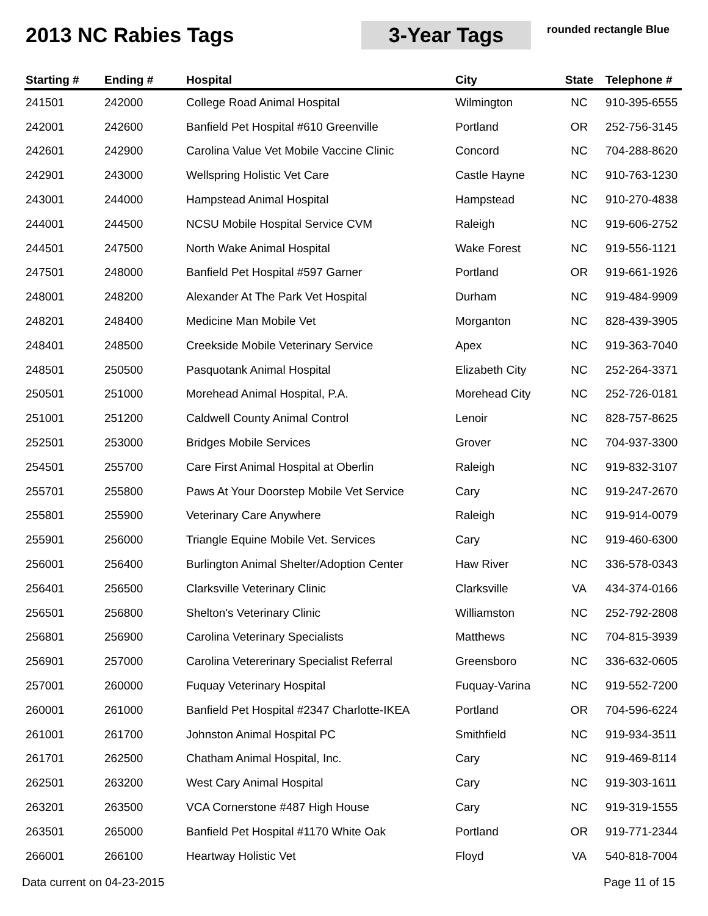2013 NC Rabies Tags 3-Year Tags
rounded rectangle Blue
| Starting # | Ending # | Hospital | City | State | Telephone # |
| --- | --- | --- | --- | --- | --- |
| 241501 | 242000 | College Road Animal Hospital | Wilmington | NC | 910-395-6555 |
| 242001 | 242600 | Banfield Pet Hospital #610 Greenville | Portland | OR | 252-756-3145 |
| 242601 | 242900 | Carolina Value Vet Mobile Vaccine Clinic | Concord | NC | 704-288-8620 |
| 242901 | 243000 | Wellspring Holistic Vet Care | Castle Hayne | NC | 910-763-1230 |
| 243001 | 244000 | Hampstead Animal Hospital | Hampstead | NC | 910-270-4838 |
| 244001 | 244500 | NCSU Mobile Hospital Service CVM | Raleigh | NC | 919-606-2752 |
| 244501 | 247500 | North Wake Animal Hospital | Wake Forest | NC | 919-556-1121 |
| 247501 | 248000 | Banfield Pet Hospital #597 Garner | Portland | OR | 919-661-1926 |
| 248001 | 248200 | Alexander At The Park Vet Hospital | Durham | NC | 919-484-9909 |
| 248201 | 248400 | Medicine Man Mobile Vet | Morganton | NC | 828-439-3905 |
| 248401 | 248500 | Creekside Mobile Veterinary Service | Apex | NC | 919-363-7040 |
| 248501 | 250500 | Pasquotank Animal Hospital | Elizabeth City | NC | 252-264-3371 |
| 250501 | 251000 | Morehead Animal Hospital, P.A. | Morehead City | NC | 252-726-0181 |
| 251001 | 251200 | Caldwell County Animal Control | Lenoir | NC | 828-757-8625 |
| 252501 | 253000 | Bridges Mobile Services | Grover | NC | 704-937-3300 |
| 254501 | 255700 | Care First Animal Hospital at Oberlin | Raleigh | NC | 919-832-3107 |
| 255701 | 255800 | Paws At Your Doorstep Mobile Vet Service | Cary | NC | 919-247-2670 |
| 255801 | 255900 | Veterinary Care Anywhere | Raleigh | NC | 919-914-0079 |
| 255901 | 256000 | Triangle Equine Mobile Vet. Services | Cary | NC | 919-460-6300 |
| 256001 | 256400 | Burlington Animal Shelter/Adoption Center | Haw River | NC | 336-578-0343 |
| 256401 | 256500 | Clarksville Veterinary Clinic | Clarksville | VA | 434-374-0166 |
| 256501 | 256800 | Shelton's Veterinary Clinic | Williamston | NC | 252-792-2808 |
| 256801 | 256900 | Carolina Veterinary Specialists | Matthews | NC | 704-815-3939 |
| 256901 | 257000 | Carolina Vetererinary Specialist Referral | Greensboro | NC | 336-632-0605 |
| 257001 | 260000 | Fuquay Veterinary Hospital | Fuquay-Varina | NC | 919-552-7200 |
| 260001 | 261000 | Banfield Pet Hospital #2347 Charlotte-IKEA | Portland | OR | 704-596-6224 |
| 261001 | 261700 | Johnston Animal Hospital PC | Smithfield | NC | 919-934-3511 |
| 261701 | 262500 | Chatham Animal Hospital, Inc. | Cary | NC | 919-469-8114 |
| 262501 | 263200 | West Cary Animal Hospital | Cary | NC | 919-303-1611 |
| 263201 | 263500 | VCA Cornerstone #487 High House | Cary | NC | 919-319-1555 |
| 263501 | 265000 | Banfield Pet Hospital #1170 White Oak | Portland | OR | 919-771-2344 |
| 266001 | 266100 | Heartway Holistic Vet | Floyd | VA | 540-818-7004 |
Data current on 04-23-2015 Page 11 of 15